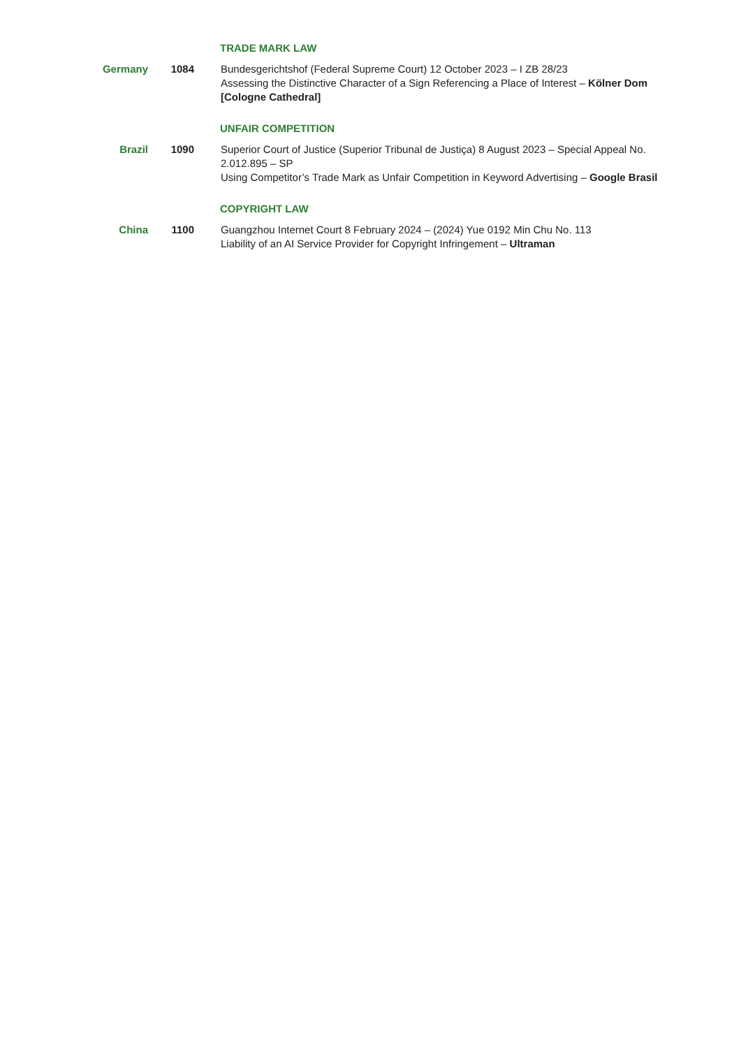TRADE MARK LAW
Germany 1084 Bundesgerichtshof (Federal Supreme Court) 12 October 2023 – I ZB 28/23
Assessing the Distinctive Character of a Sign Referencing a Place of Interest – Kölner Dom [Cologne Cathedral]
UNFAIR COMPETITION
Brazil 1090 Superior Court of Justice (Superior Tribunal de Justiça) 8 August 2023 – Special Appeal No. 2.012.895 – SP
Using Competitor’s Trade Mark as Unfair Competition in Keyword Advertising – Google Brasil
COPYRIGHT LAW
China 1100 Guangzhou Internet Court 8 February 2024 – (2024) Yue 0192 Min Chu No. 113
Liability of an AI Service Provider for Copyright Infringement – Ultraman